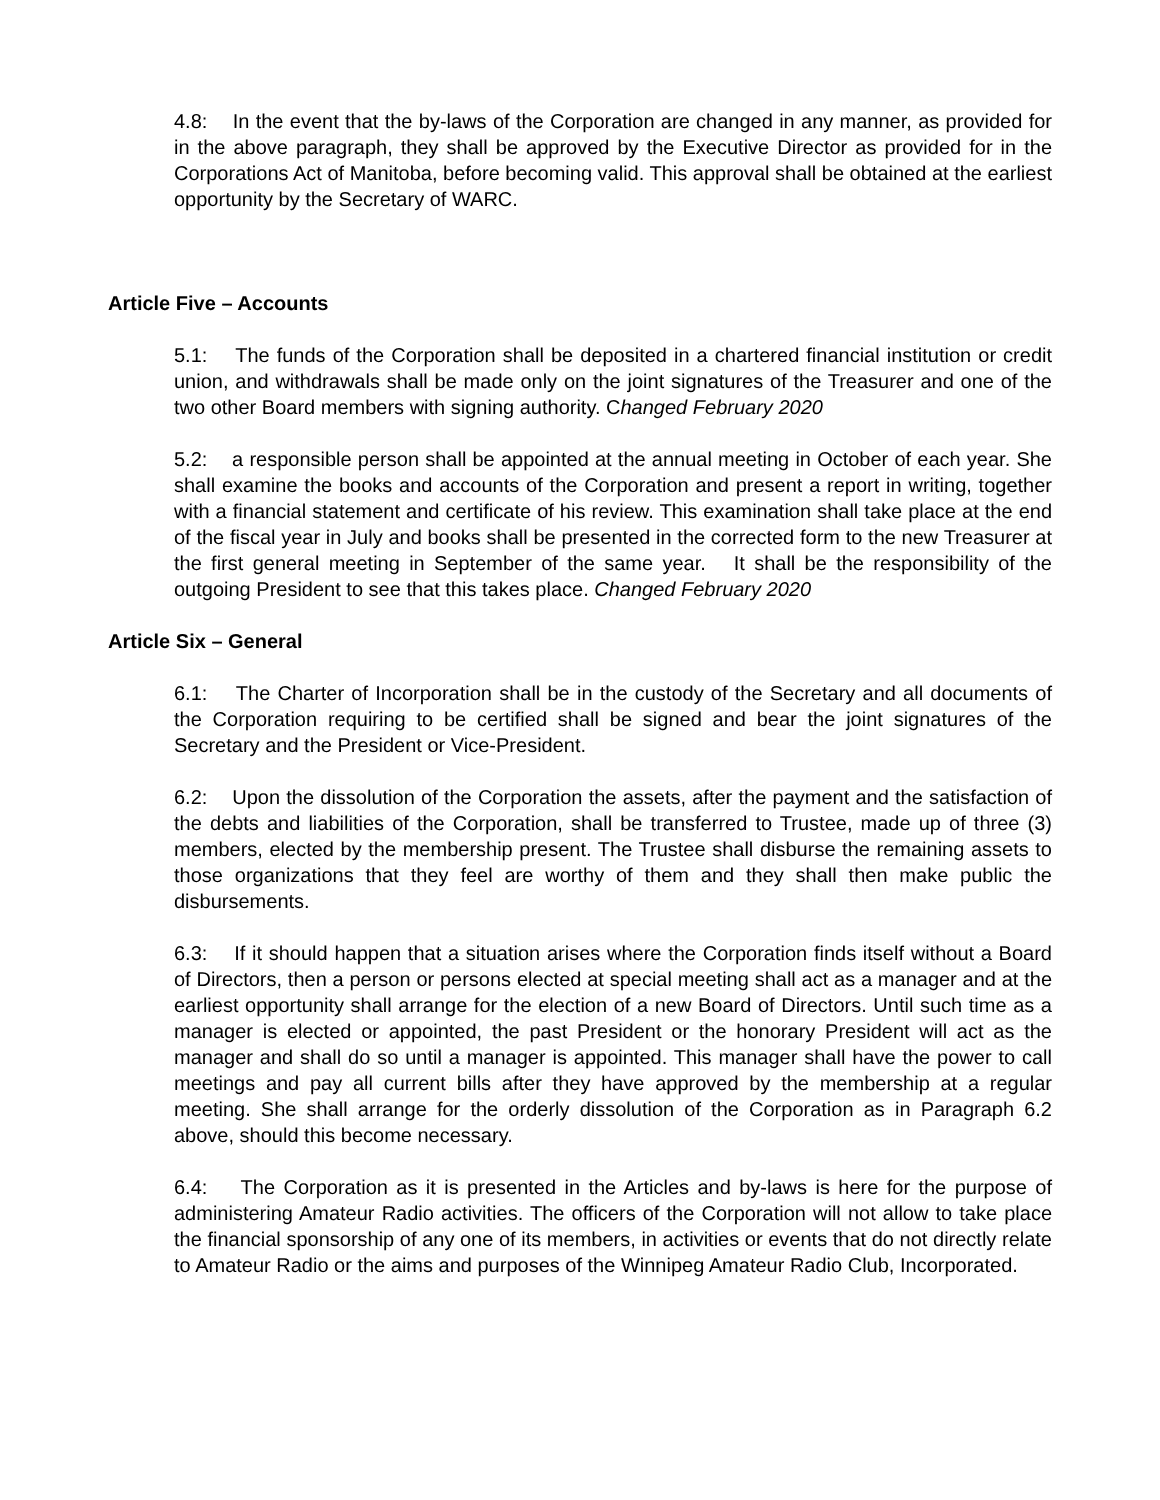4.8: In the event that the by-laws of the Corporation are changed in any manner, as provided for in the above paragraph, they shall be approved by the Executive Director as provided for in the Corporations Act of Manitoba, before becoming valid. This approval shall be obtained at the earliest opportunity by the Secretary of WARC.
Article Five – Accounts
5.1: The funds of the Corporation shall be deposited in a chartered financial institution or credit union, and withdrawals shall be made only on the joint signatures of the Treasurer and one of the two other Board members with signing authority. Changed February 2020
5.2: a responsible person shall be appointed at the annual meeting in October of each year. She shall examine the books and accounts of the Corporation and present a report in writing, together with a financial statement and certificate of his review. This examination shall take place at the end of the fiscal year in July and books shall be presented in the corrected form to the new Treasurer at the first general meeting in September of the same year. It shall be the responsibility of the outgoing President to see that this takes place. Changed February 2020
Article Six – General
6.1: The Charter of Incorporation shall be in the custody of the Secretary and all documents of the Corporation requiring to be certified shall be signed and bear the joint signatures of the Secretary and the President or Vice-President.
6.2: Upon the dissolution of the Corporation the assets, after the payment and the satisfaction of the debts and liabilities of the Corporation, shall be transferred to Trustee, made up of three (3) members, elected by the membership present. The Trustee shall disburse the remaining assets to those organizations that they feel are worthy of them and they shall then make public the disbursements.
6.3: If it should happen that a situation arises where the Corporation finds itself without a Board of Directors, then a person or persons elected at special meeting shall act as a manager and at the earliest opportunity shall arrange for the election of a new Board of Directors. Until such time as a manager is elected or appointed, the past President or the honorary President will act as the manager and shall do so until a manager is appointed. This manager shall have the power to call meetings and pay all current bills after they have approved by the membership at a regular meeting. She shall arrange for the orderly dissolution of the Corporation as in Paragraph 6.2 above, should this become necessary.
6.4: The Corporation as it is presented in the Articles and by-laws is here for the purpose of administering Amateur Radio activities. The officers of the Corporation will not allow to take place the financial sponsorship of any one of its members, in activities or events that do not directly relate to Amateur Radio or the aims and purposes of the Winnipeg Amateur Radio Club, Incorporated.